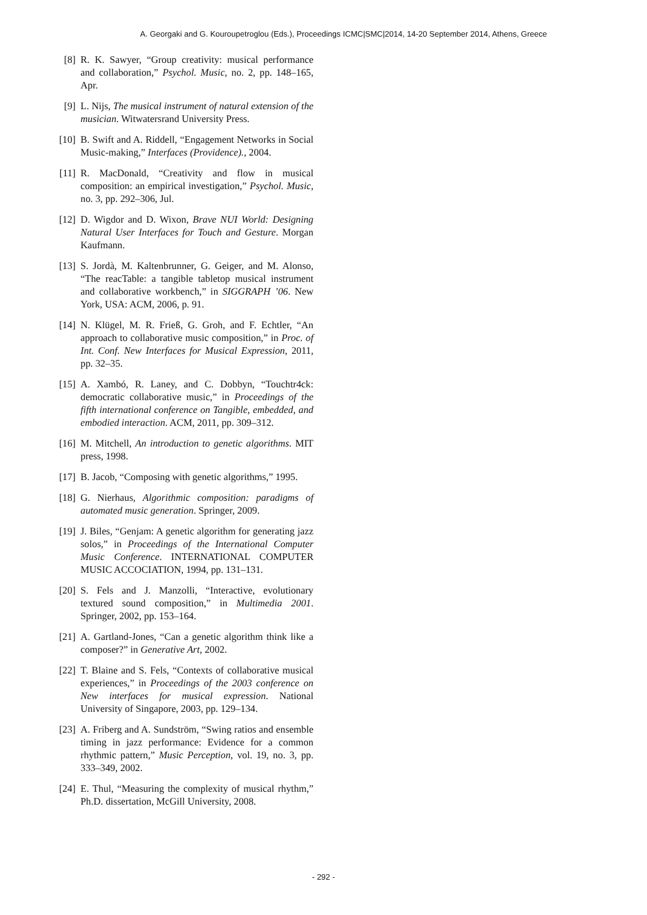A. Georgaki and G. Kouroupetroglou (Eds.), Proceedings ICMC|SMC|2014, 14-20 September 2014, Athens, Greece
[8] R. K. Sawyer, “Group creativity: musical performance and collaboration,” Psychol. Music, no. 2, pp. 148–165, Apr.
[9] L. Nijs, The musical instrument of natural extension of the musician. Witwatersrand University Press.
[10] B. Swift and A. Riddell, “Engagement Networks in Social Music-making,” Interfaces (Providence)., 2004.
[11] R. MacDonald, “Creativity and flow in musical composition: an empirical investigation,” Psychol. Music, no. 3, pp. 292–306, Jul.
[12] D. Wigdor and D. Wixon, Brave NUI World: Designing Natural User Interfaces for Touch and Gesture. Morgan Kaufmann.
[13] S. Jordà, M. Kaltenbrunner, G. Geiger, and M. Alonso, “The reacTable: a tangible tabletop musical instrument and collaborative workbench,” in SIGGRAPH ’06. New York, USA: ACM, 2006, p. 91.
[14] N. Klügel, M. R. Frieß, G. Groh, and F. Echtler, “An approach to collaborative music composition,” in Proc. of Int. Conf. New Interfaces for Musical Expression, 2011, pp. 32–35.
[15] A. Xambó, R. Laney, and C. Dobbyn, “Touchtr4ck: democratic collaborative music,” in Proceedings of the fifth international conference on Tangible, embedded, and embodied interaction. ACM, 2011, pp. 309–312.
[16] M. Mitchell, An introduction to genetic algorithms. MIT press, 1998.
[17] B. Jacob, “Composing with genetic algorithms,” 1995.
[18] G. Nierhaus, Algorithmic composition: paradigms of automated music generation. Springer, 2009.
[19] J. Biles, “Genjam: A genetic algorithm for generating jazz solos,” in Proceedings of the International Computer Music Conference. INTERNATIONAL COMPUTER MUSIC ACCOCIATION, 1994, pp. 131–131.
[20] S. Fels and J. Manzolli, “Interactive, evolutionary textured sound composition,” in Multimedia 2001. Springer, 2002, pp. 153–164.
[21] A. Gartland-Jones, “Can a genetic algorithm think like a composer?” in Generative Art, 2002.
[22] T. Blaine and S. Fels, “Contexts of collaborative musical experiences,” in Proceedings of the 2003 conference on New interfaces for musical expression. National University of Singapore, 2003, pp. 129–134.
[23] A. Friberg and A. Sundström, “Swing ratios and ensemble timing in jazz performance: Evidence for a common rhythmic pattern,” Music Perception, vol. 19, no. 3, pp. 333–349, 2002.
[24] E. Thul, “Measuring the complexity of musical rhythm,” Ph.D. dissertation, McGill University, 2008.
- 292 -